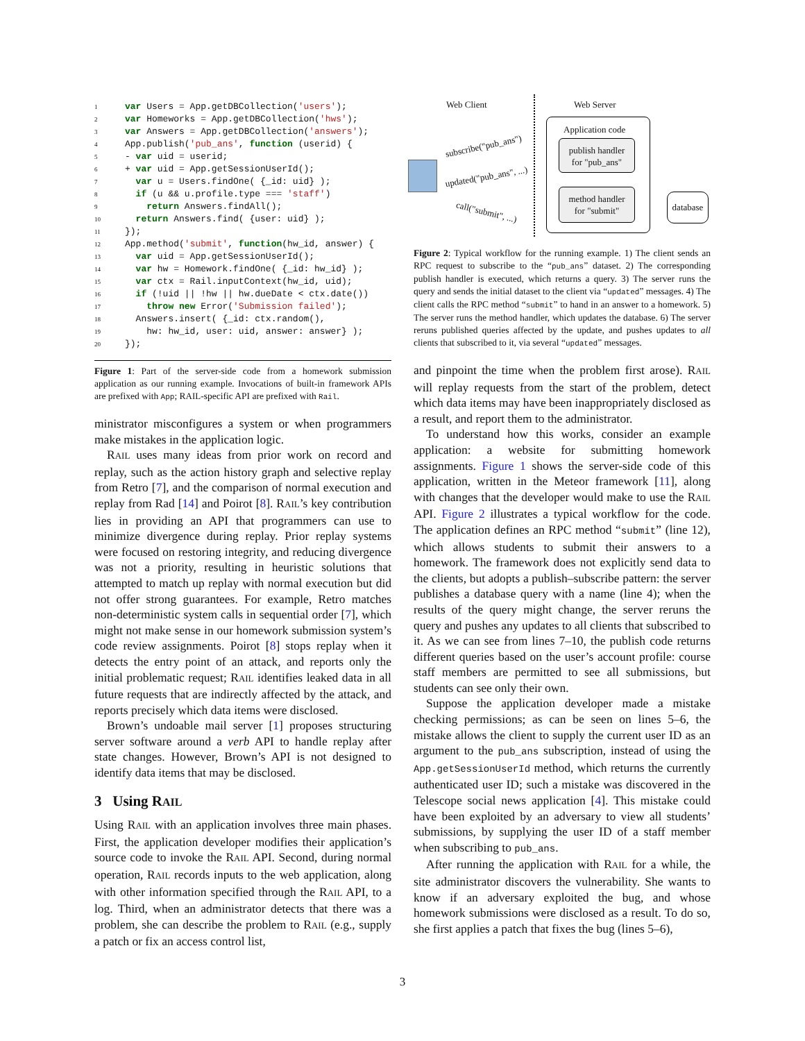1 var Users = App.getDBCollection('users');
2 var Homeworks = App.getDBCollection('hws');
3 var Answers = App.getDBCollection('answers');
4 App.publish('pub_ans', function (userid) {
5- var uid = userid;
6+ var uid = App.getSessionUserId();
7  var u = Users.findOne( {_id: uid} );
8  if (u && u.profile.type === 'staff')
9    return Answers.findAll();
10  return Answers.find( {user: uid} );
11});
12 App.method('submit', function(hw_id, answer) {
13  var uid = App.getSessionUserId();
14  var hw = Homework.findOne( {_id: hw_id} );
15  var ctx = Rail.inputContext(hw_id, uid);
16  if (!uid || !hw || hw.dueDate < ctx.date())
17    throw new Error('Submission failed');
18  Answers.insert( {_id: ctx.random(),
19    hw: hw_id, user: uid, answer: answer} );
20});
Figure 1: Part of the server-side code from a homework submission application as our running example. Invocations of built-in framework APIs are prefixed with App; RAIL-specific API are prefixed with Rail.
ministrator misconfigures a system or when programmers make mistakes in the application logic.
RAIL uses many ideas from prior work on record and replay, such as the action history graph and selective replay from Retro [7], and the comparison of normal execution and replay from Rad [14] and Poirot [8]. RAIL’s key contribution lies in providing an API that programmers can use to minimize divergence during replay. Prior replay systems were focused on restoring integrity, and reducing divergence was not a priority, resulting in heuristic solutions that attempted to match up replay with normal execution but did not offer strong guarantees. For example, Retro matches non-deterministic system calls in sequential order [7], which might not make sense in our homework submission system’s code review assignments. Poirot [8] stops replay when it detects the entry point of an attack, and reports only the initial problematic request; RAIL identifies leaked data in all future requests that are indirectly affected by the attack, and reports precisely which data items were disclosed.
Brown’s undoable mail server [1] proposes structuring server software around a verb API to handle replay after state changes. However, Brown’s API is not designed to identify data items that may be disclosed.
3 Using RAIL
Using RAIL with an application involves three main phases. First, the application developer modifies their application’s source code to invoke the RAIL API. Second, during normal operation, RAIL records inputs to the web application, along with other information specified through the RAIL API, to a log. Third, when an administrator detects that there was a problem, she can describe the problem to RAIL (e.g., supply a patch or fix an access control list,
Web Client Web Server
Application code
publish handler
for "pub_ans"
method handler
for "submit"
database
subscribe("pub_ans")
updated("pub_ans", ...)
call("submit", ...)
Figure 2: Typical workflow for the running example. 1) The client sends an RPC request to subscribe to the “pub_ans” dataset. 2) The corresponding publish handler is executed, which returns a query. 3) The server runs the query and sends the initial dataset to the client via “updated” messages. 4) The client calls the RPC method “submit” to hand in an answer to a homework. 5) The server runs the method handler, which updates the database. 6) The server reruns published queries affected by the update, and pushes updates to all clients that subscribed to it, via several “updated” messages.
and pinpoint the time when the problem first arose). RAIL will replay requests from the start of the problem, detect which data items may have been inappropriately disclosed as a result, and report them to the administrator.
To understand how this works, consider an example application: a website for submitting homework assignments. Figure 1 shows the server-side code of this application, written in the Meteor framework [11], along with changes that the developer would make to use the RAIL API. Figure 2 illustrates a typical workflow for the code. The application defines an RPC method “submit” (line 12), which allows students to submit their answers to a homework. The framework does not explicitly send data to the clients, but adopts a publish–subscribe pattern: the server publishes a database query with a name (line 4); when the results of the query might change, the server reruns the query and pushes any updates to all clients that subscribed to it. As we can see from lines 7–10, the publish code returns different queries based on the user’s account profile: course staff members are permitted to see all submissions, but students can see only their own.
Suppose the application developer made a mistake checking permissions; as can be seen on lines 5–6, the mistake allows the client to supply the current user ID as an argument to the pub_ans subscription, instead of using the App.getSessionUserId method, which returns the currently authenticated user ID; such a mistake was discovered in the Telescope social news application [4]. This mistake could have been exploited by an adversary to view all students’ submissions, by supplying the user ID of a staff member when subscribing to pub_ans.
After running the application with RAIL for a while, the site administrator discovers the vulnerability. She wants to know if an adversary exploited the bug, and whose homework submissions were disclosed as a result. To do so, she first applies a patch that fixes the bug (lines 5–6),
3